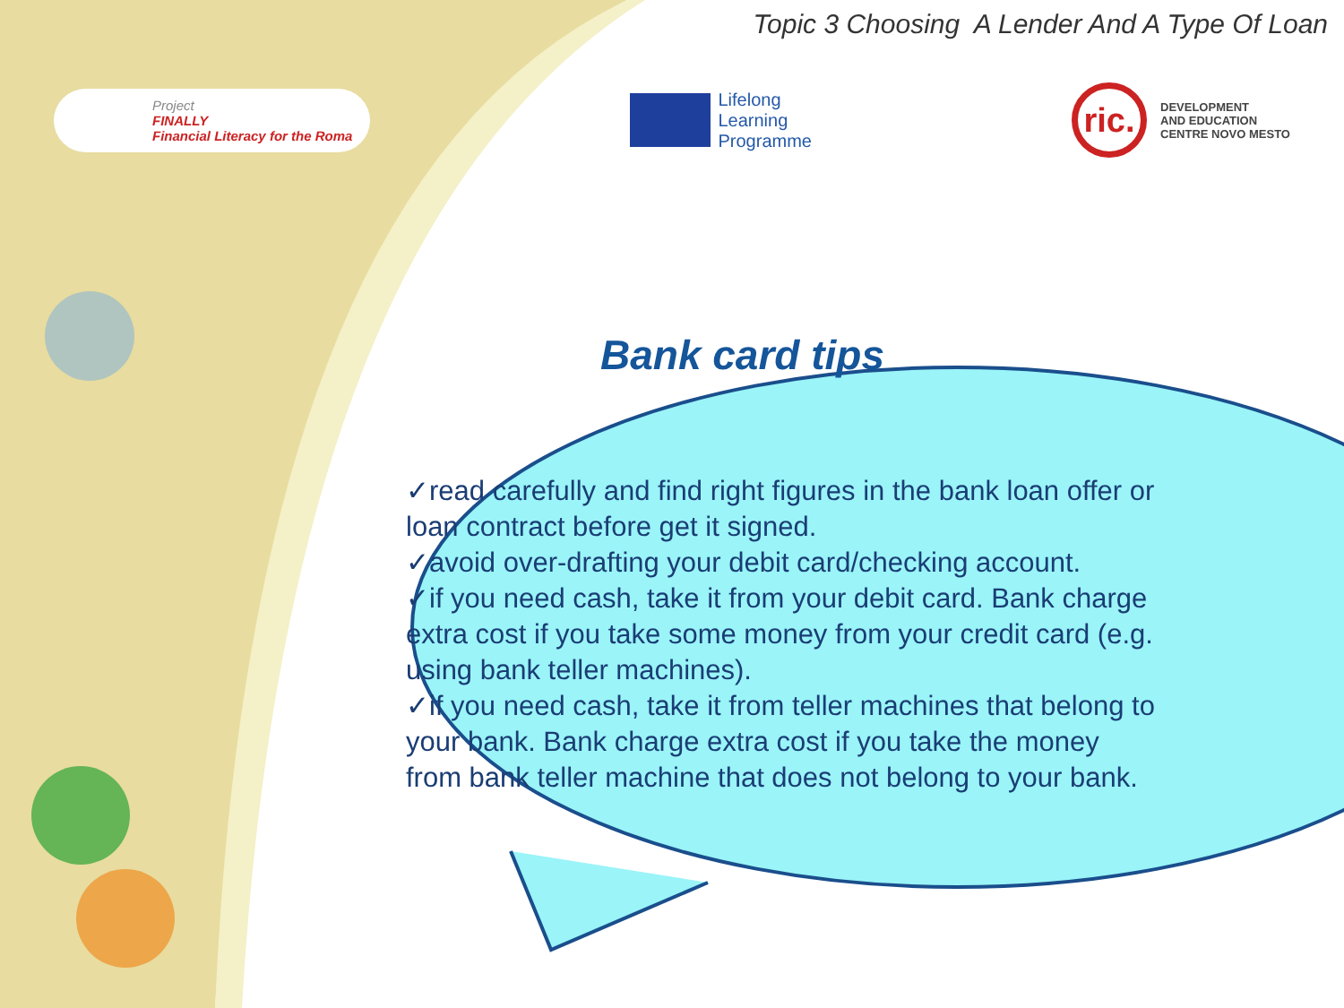Topic 3 Choosing A Lender And A Type Of Loan
Project
FINALLY
Financial Literacy for the Roma
Lifelong
Learning
Programme
ric.
DEVELOPMENT
AND EDUCATION
CENTRE NOVO MESTO
Bank card tips
✓read carefully and find right figures in the bank loan offer or loan contract before get it signed.
✓avoid over-drafting your debit card/checking account.
✓if you need cash, take it from your debit card. Bank charge extra cost if you take some money from your credit card (e.g. using bank teller machines).
✓if you need cash, take it from teller machines that belong to your bank. Bank charge extra cost if you take the money from bank teller machine that does not belong to your bank.